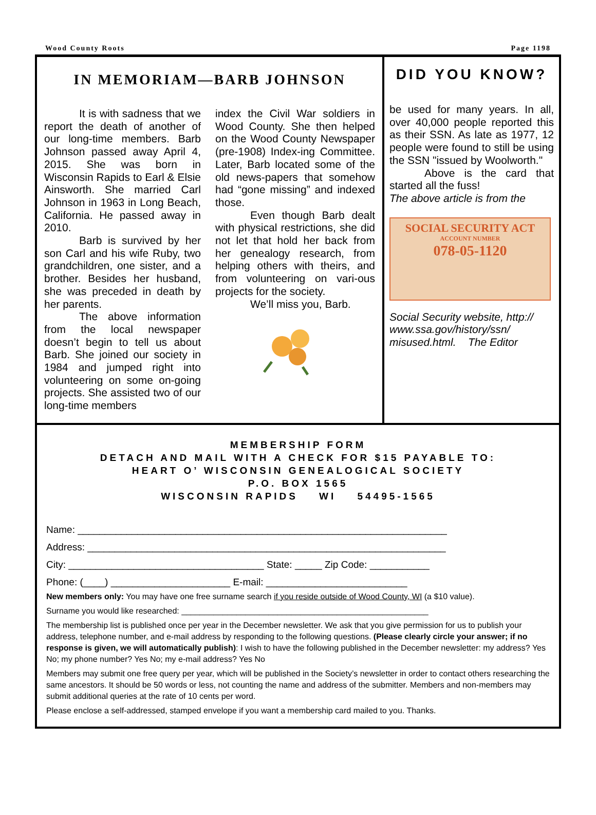Wood County Roots Page 1198
IN MEMORIAM—BARB JOHNSON
It is with sadness that we report the death of another of our long-time members. Barb Johnson passed away April 4, 2015. She was born in Wisconsin Rapids to Earl & Elsie Ainsworth. She married Carl Johnson in 1963 in Long Beach, California. He passed away in 2010.
Barb is survived by her son Carl and his wife Ruby, two grandchildren, one sister, and a brother. Besides her husband, she was preceded in death by her parents.
The above information from the local newspaper doesn’t begin to tell us about Barb. She joined our society in 1984 and jumped right into volunteering on some on-going projects. She assisted two of our long-time members
index the Civil War soldiers in Wood County. She then helped on the Wood County Newspaper (pre-1908) Index-ing Committee. Later, Barb located some of the old news-papers that somehow had “gone missing” and indexed those.
Even though Barb dealt with physical restrictions, she did not let that hold her back from her genealogy research, from helping others with theirs, and from volunteering on vari-ous projects for the society.
We’ll miss you, Barb.
DID YOU KNOW?
be used for many years. In all, over 40,000 people reported this as their SSN. As late as 1977, 12 people were found to still be using the SSN "issued by Woolworth."
Above is the card that started all the fuss!
The above article is from the
SOCIAL SECURITY ACT
ACCOUNT NUMBER
078-05-1120
Social Security website, http:// www.ssa.gov/history/ssn/ misused.html. The Editor
MEMBERSHIP FORM
DETACH AND MAIL WITH A CHECK FOR $15 PAYABLE TO:
HEART O’ WISCONSIN GENEALOGICAL SOCIETY
P.O. BOX 1565
WISCONSIN RAPIDS WI 54495-1565
Name: ____________________________________________________________________
Address: __________________________________________________________________
City: ____________________________________ State: _____ Zip Code: ___________
Phone: (____) ______________________ E-mail: __________________________
New members only: You may have one free surname search if you reside outside of Wood County, WI (a $10 value).
Surname you would like researched: ______________________________________________________
The membership list is published once per year in the December newsletter. We ask that you give permission for us to publish your address, telephone number, and e-mail address by responding to the following questions. (Please clearly circle your answer; if no response is given, we will automatically publish): I wish to have the following published in the December newsletter: my address? Yes No; my phone number? Yes No; my e-mail address? Yes No
Members may submit one free query per year, which will be published in the Society’s newsletter in order to contact others researching the same ancestors. It should be 50 words or less, not counting the name and address of the submitter. Members and non-members may submit additional queries at the rate of 10 cents per word.
Please enclose a self-addressed, stamped envelope if you want a membership card mailed to you. Thanks.